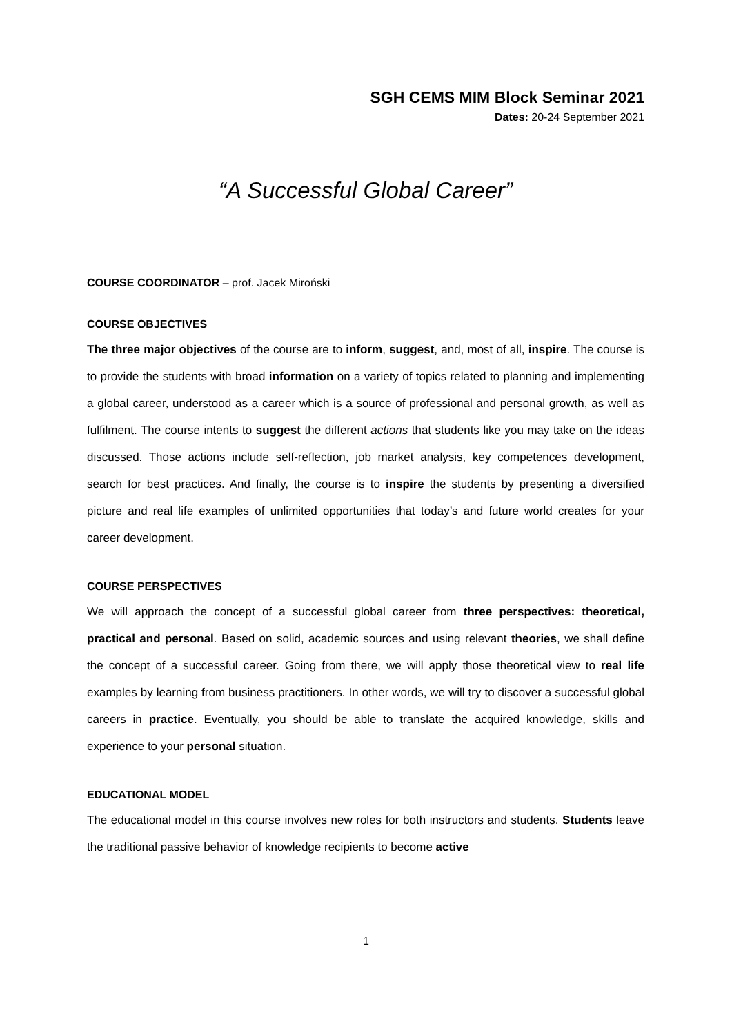SGH CEMS MIM Block Seminar 2021
Dates: 20-24 September 2021
“A Successful Global Career”
COURSE COORDINATOR – prof. Jacek Miroński
COURSE OBJECTIVES
The three major objectives of the course are to inform, suggest, and, most of all, inspire. The course is to provide the students with broad information on a variety of topics related to planning and implementing a global career, understood as a career which is a source of professional and personal growth, as well as fulfilment. The course intents to suggest the different actions that students like you may take on the ideas discussed. Those actions include self-reflection, job market analysis, key competences development, search for best practices. And finally, the course is to inspire the students by presenting a diversified picture and real life examples of unlimited opportunities that today’s and future world creates for your career development.
COURSE PERSPECTIVES
We will approach the concept of a successful global career from three perspectives: theoretical, practical and personal. Based on solid, academic sources and using relevant theories, we shall define the concept of a successful career. Going from there, we will apply those theoretical view to real life examples by learning from business practitioners. In other words, we will try to discover a successful global careers in practice. Eventually, you should be able to translate the acquired knowledge, skills and experience to your personal situation.
EDUCATIONAL MODEL
The educational model in this course involves new roles for both instructors and students. Students leave the traditional passive behavior of knowledge recipients to become active
1